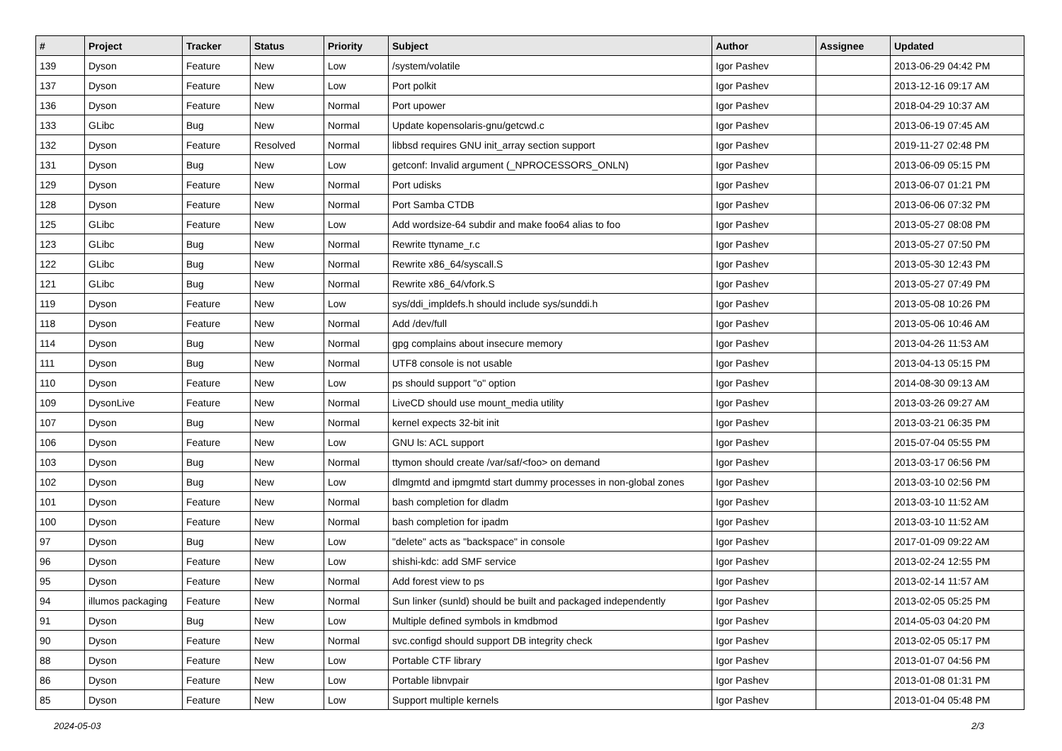| # | Project | Tracker | Status | Priority | Subject | Author | Assignee | Updated |
| --- | --- | --- | --- | --- | --- | --- | --- | --- |
| 139 | Dyson | Feature | New | Low | /system/volatile | Igor Pashev | | 2013-06-29 04:42 PM |
| 137 | Dyson | Feature | New | Low | Port polkit | Igor Pashev | | 2013-12-16 09:17 AM |
| 136 | Dyson | Feature | New | Normal | Port upower | Igor Pashev | | 2018-04-29 10:37 AM |
| 133 | GLibc | Bug | New | Normal | Update kopensolaris-gnu/getcwd.c | Igor Pashev | | 2013-06-19 07:45 AM |
| 132 | Dyson | Feature | Resolved | Normal | libbsd requires GNU init_array section support | Igor Pashev | | 2019-11-27 02:48 PM |
| 131 | Dyson | Bug | New | Low | getconf: Invalid argument (_NPROCESSORS_ONLN) | Igor Pashev | | 2013-06-09 05:15 PM |
| 129 | Dyson | Feature | New | Normal | Port udisks | Igor Pashev | | 2013-06-07 01:21 PM |
| 128 | Dyson | Feature | New | Normal | Port Samba CTDB | Igor Pashev | | 2013-06-06 07:32 PM |
| 125 | GLibc | Feature | New | Low | Add wordsize-64 subdir and make foo64 alias to foo | Igor Pashev | | 2013-05-27 08:08 PM |
| 123 | GLibc | Bug | New | Normal | Rewrite ttyname_r.c | Igor Pashev | | 2013-05-27 07:50 PM |
| 122 | GLibc | Bug | New | Normal | Rewrite x86_64/syscall.S | Igor Pashev | | 2013-05-30 12:43 PM |
| 121 | GLibc | Bug | New | Normal | Rewrite x86_64/vfork.S | Igor Pashev | | 2013-05-27 07:49 PM |
| 119 | Dyson | Feature | New | Low | sys/ddi_impldefs.h should include sys/sunddi.h | Igor Pashev | | 2013-05-08 10:26 PM |
| 118 | Dyson | Feature | New | Normal | Add /dev/full | Igor Pashev | | 2013-05-06 10:46 AM |
| 114 | Dyson | Bug | New | Normal | gpg complains about insecure memory | Igor Pashev | | 2013-04-26 11:53 AM |
| 111 | Dyson | Bug | New | Normal | UTF8 console is not usable | Igor Pashev | | 2013-04-13 05:15 PM |
| 110 | Dyson | Feature | New | Low | ps should support "o" option | Igor Pashev | | 2014-08-30 09:13 AM |
| 109 | DysonLive | Feature | New | Normal | LiveCD should use mount_media utility | Igor Pashev | | 2013-03-26 09:27 AM |
| 107 | Dyson | Bug | New | Normal | kernel expects 32-bit init | Igor Pashev | | 2013-03-21 06:35 PM |
| 106 | Dyson | Feature | New | Low | GNU ls: ACL support | Igor Pashev | | 2015-07-04 05:55 PM |
| 103 | Dyson | Bug | New | Normal | ttymon should create /var/saf/<foo> on demand | Igor Pashev | | 2013-03-17 06:56 PM |
| 102 | Dyson | Bug | New | Low | dlmgmtd and ipmgmtd start dummy processes in non-global zones | Igor Pashev | | 2013-03-10 02:56 PM |
| 101 | Dyson | Feature | New | Normal | bash completion for dladm | Igor Pashev | | 2013-03-10 11:52 AM |
| 100 | Dyson | Feature | New | Normal | bash completion for ipadm | Igor Pashev | | 2013-03-10 11:52 AM |
| 97 | Dyson | Bug | New | Low | "delete" acts as "backspace" in console | Igor Pashev | | 2017-01-09 09:22 AM |
| 96 | Dyson | Feature | New | Low | shishi-kdc: add SMF service | Igor Pashev | | 2013-02-24 12:55 PM |
| 95 | Dyson | Feature | New | Normal | Add forest view to ps | Igor Pashev | | 2013-02-14 11:57 AM |
| 94 | illumos packaging | Feature | New | Normal | Sun linker (sunld) should be built and packaged independently | Igor Pashev | | 2013-02-05 05:25 PM |
| 91 | Dyson | Bug | New | Low | Multiple defined symbols in kmdbmod | Igor Pashev | | 2014-05-03 04:20 PM |
| 90 | Dyson | Feature | New | Normal | svc.configd should support DB integrity check | Igor Pashev | | 2013-02-05 05:17 PM |
| 88 | Dyson | Feature | New | Low | Portable CTF library | Igor Pashev | | 2013-01-07 04:56 PM |
| 86 | Dyson | Feature | New | Low | Portable libnvpair | Igor Pashev | | 2013-01-08 01:31 PM |
| 85 | Dyson | Feature | New | Low | Support multiple kernels | Igor Pashev | | 2013-01-04 05:48 PM |
2024-05-03 2/3